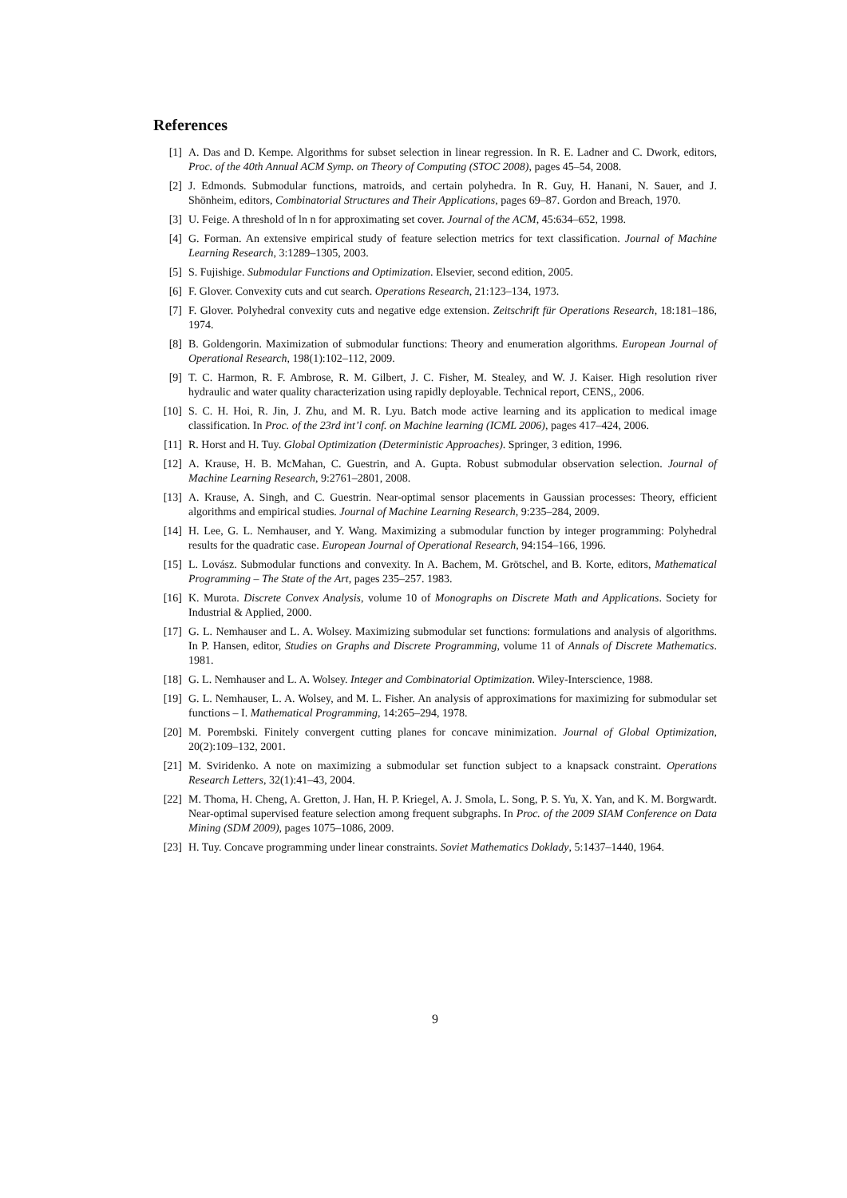References
[1] A. Das and D. Kempe. Algorithms for subset selection in linear regression. In R. E. Ladner and C. Dwork, editors, Proc. of the 40th Annual ACM Symp. on Theory of Computing (STOC 2008), pages 45–54, 2008.
[2] J. Edmonds. Submodular functions, matroids, and certain polyhedra. In R. Guy, H. Hanani, N. Sauer, and J. Shönheim, editors, Combinatorial Structures and Their Applications, pages 69–87. Gordon and Breach, 1970.
[3] U. Feige. A threshold of ln n for approximating set cover. Journal of the ACM, 45:634–652, 1998.
[4] G. Forman. An extensive empirical study of feature selection metrics for text classification. Journal of Machine Learning Research, 3:1289–1305, 2003.
[5] S. Fujishige. Submodular Functions and Optimization. Elsevier, second edition, 2005.
[6] F. Glover. Convexity cuts and cut search. Operations Research, 21:123–134, 1973.
[7] F. Glover. Polyhedral convexity cuts and negative edge extension. Zeitschrift für Operations Research, 18:181–186, 1974.
[8] B. Goldengorin. Maximization of submodular functions: Theory and enumeration algorithms. European Journal of Operational Research, 198(1):102–112, 2009.
[9] T. C. Harmon, R. F. Ambrose, R. M. Gilbert, J. C. Fisher, M. Stealey, and W. J. Kaiser. High resolution river hydraulic and water quality characterization using rapidly deployable. Technical report, CENS,, 2006.
[10] S. C. H. Hoi, R. Jin, J. Zhu, and M. R. Lyu. Batch mode active learning and its application to medical image classification. In Proc. of the 23rd int’l conf. on Machine learning (ICML 2006), pages 417–424, 2006.
[11] R. Horst and H. Tuy. Global Optimization (Deterministic Approaches). Springer, 3 edition, 1996.
[12] A. Krause, H. B. McMahan, C. Guestrin, and A. Gupta. Robust submodular observation selection. Journal of Machine Learning Research, 9:2761–2801, 2008.
[13] A. Krause, A. Singh, and C. Guestrin. Near-optimal sensor placements in Gaussian processes: Theory, efficient algorithms and empirical studies. Journal of Machine Learning Research, 9:235–284, 2009.
[14] H. Lee, G. L. Nemhauser, and Y. Wang. Maximizing a submodular function by integer programming: Polyhedral results for the quadratic case. European Journal of Operational Research, 94:154–166, 1996.
[15] L. Lovász. Submodular functions and convexity. In A. Bachem, M. Grötschel, and B. Korte, editors, Mathematical Programming – The State of the Art, pages 235–257. 1983.
[16] K. Murota. Discrete Convex Analysis, volume 10 of Monographs on Discrete Math and Applications. Society for Industrial & Applied, 2000.
[17] G. L. Nemhauser and L. A. Wolsey. Maximizing submodular set functions: formulations and analysis of algorithms. In P. Hansen, editor, Studies on Graphs and Discrete Programming, volume 11 of Annals of Discrete Mathematics. 1981.
[18] G. L. Nemhauser and L. A. Wolsey. Integer and Combinatorial Optimization. Wiley-Interscience, 1988.
[19] G. L. Nemhauser, L. A. Wolsey, and M. L. Fisher. An analysis of approximations for maximizing for submodular set functions – I. Mathematical Programming, 14:265–294, 1978.
[20] M. Porembski. Finitely convergent cutting planes for concave minimization. Journal of Global Optimization, 20(2):109–132, 2001.
[21] M. Sviridenko. A note on maximizing a submodular set function subject to a knapsack constraint. Operations Research Letters, 32(1):41–43, 2004.
[22] M. Thoma, H. Cheng, A. Gretton, J. Han, H. P. Kriegel, A. J. Smola, L. Song, P. S. Yu, X. Yan, and K. M. Borgwardt. Near-optimal supervised feature selection among frequent subgraphs. In Proc. of the 2009 SIAM Conference on Data Mining (SDM 2009), pages 1075–1086, 2009.
[23] H. Tuy. Concave programming under linear constraints. Soviet Mathematics Doklady, 5:1437–1440, 1964.
9